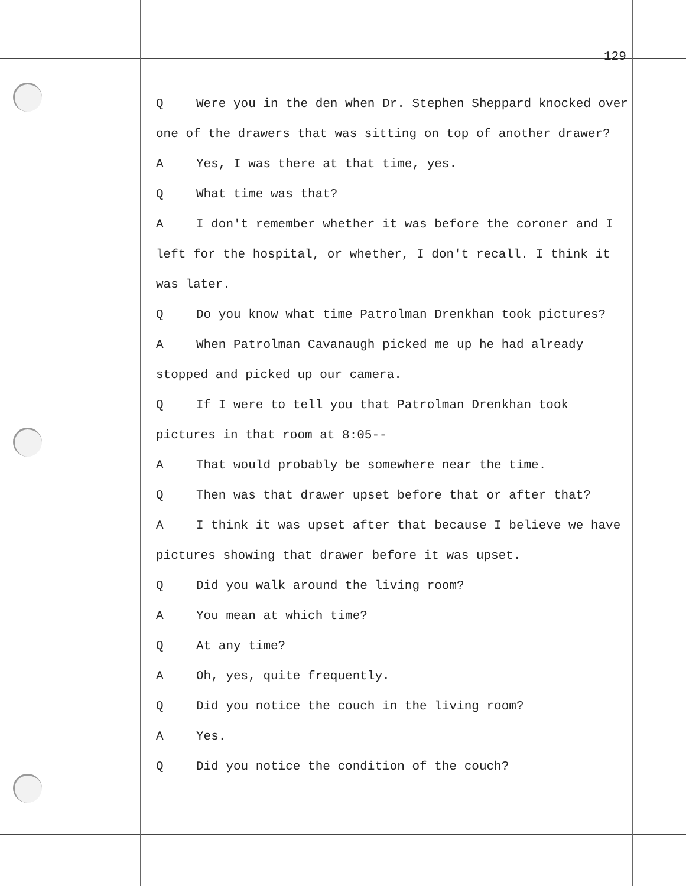129
Q Were you in the den when Dr. Stephen Sheppard knocked over one of the drawers that was sitting on top of another drawer?
A Yes, I was there at that time, yes.
Q What time was that?
A I don't remember whether it was before the coroner and I left for the hospital, or whether, I don't recall. I think it was later.
Q Do you know what time Patrolman Drenkhan took pictures?
A When Patrolman Cavanaugh picked me up he had already stopped and picked up our camera.
Q If I were to tell you that Patrolman Drenkhan took pictures in that room at 8:05--
A That would probably be somewhere near the time.
Q Then was that drawer upset before that or after that?
A I think it was upset after that because I believe we have pictures showing that drawer before it was upset.
Q Did you walk around the living room?
A You mean at which time?
Q At any time?
A Oh, yes, quite frequently.
Q Did you notice the couch in the living room?
A Yes.
Q Did you notice the condition of the couch?